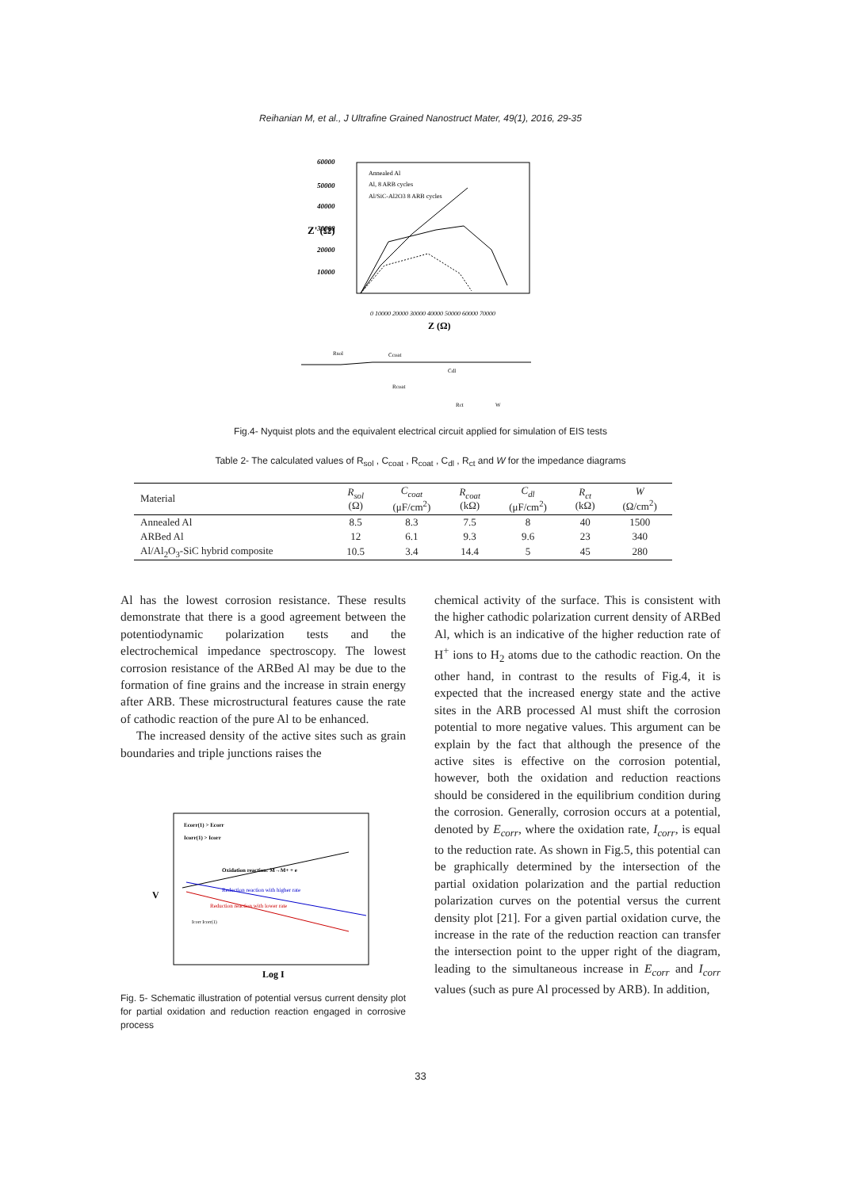Reihanian M, et al., J Ultrafine Grained Nanostruct Mater, 49(1), 2016, 29-35
60000
50000
40000
30000
20000
10000
Z' (Ω)
0 10000 20000 30000 40000 50000 60000 70000
Z (Ω)
Annealed Al
Al, 8 ARB cycles
Al/SiC-Al2O3 8 ARB cycles
Rsol
Ccoat
Rcoat
Cdl
Rct
W
Fig.4- Nyquist plots and the equivalent electrical circuit applied for simulation of EIS tests
Table 2- The calculated values of R<sub>sol</sub> , C<sub>coat</sub> , R<sub>coat</sub> , C<sub>dl</sub> , R<sub>ct</sub> and W for the impedance diagrams
| Material | R<sub>sol</sub> (Ω) | C<sub>coat</sub> (μF/cm<sup>2</sup>) | R<sub>coat</sub> (kΩ) | C<sub>dl</sub> (μF/cm<sup>2</sup>) | R<sub>ct</sub> (kΩ) | W (Ω/cm<sup>2</sup>) |
| --- | --- | --- | --- | --- | --- | --- |
| Annealed Al | 8.5 | 8.3 | 7.5 | 8 | 40 | 1500 |
| ARBed Al | 12 | 6.1 | 9.3 | 9.6 | 23 | 340 |
| Al/Al<sub>2</sub>O<sub>3</sub>-SiC hybrid composite | 10.5 | 3.4 | 14.4 | 5 | 45 | 280 |
Al has the lowest corrosion resistance. These results demonstrate that there is a good agreement between the potentiodynamic polarization tests and the electrochemical impedance spectroscopy. The lowest corrosion resistance of the ARBed Al may be due to the formation of fine grains and the increase in strain energy after ARB. These microstructural features cause the rate of cathodic reaction of the pure Al to be enhanced.
The increased density of the active sites such as grain boundaries and triple junctions raises the
Ecorr(1) > Ecorr
Icorr(1) > Icorr
V
Oxidation reaction: M→M+ + e
Reduction reaction with higher rate
Reduction reaction with lower rate
Icorr Icorr(1)
Log I
Fig. 5- Schematic illustration of potential versus current density plot for partial oxidation and reduction reaction engaged in corrosive process
chemical activity of the surface. This is consistent with the higher cathodic polarization current density of ARBed Al, which is an indicative of the higher reduction rate of H<sup>+</sup> ions to H<sub>2</sub> atoms due to the cathodic reaction. On the other hand, in contrast to the results of Fig.4, it is expected that the increased energy state and the active sites in the ARB processed Al must shift the corrosion potential to more negative values. This argument can be explain by the fact that although the presence of the active sites is effective on the corrosion potential, however, both the oxidation and reduction reactions should be considered in the equilibrium condition during the corrosion. Generally, corrosion occurs at a potential, denoted by E<sub>corr</sub>, where the oxidation rate, I<sub>corr</sub>, is equal to the reduction rate. As shown in Fig.5, this potential can be graphically determined by the intersection of the partial oxidation polarization and the partial reduction polarization curves on the potential versus the current density plot [21]. For a given partial oxidation curve, the increase in the rate of the reduction reaction can transfer the intersection point to the upper right of the diagram, leading to the simultaneous increase in E<sub>corr</sub> and I<sub>corr</sub> values (such as pure Al processed by ARB). In addition,
33